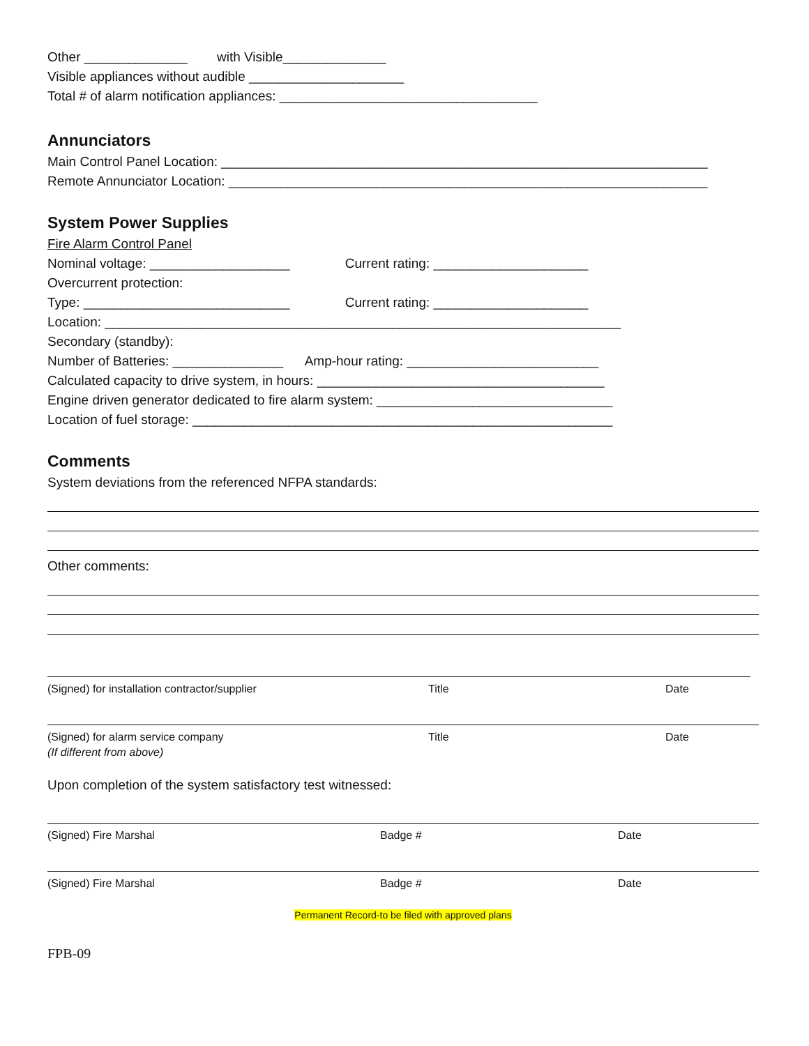Other ______________ with Visible______________
Visible appliances without audible _____________________
Total # of alarm notification appliances: ___________________________________
Annunciators
Main Control Panel Location: __________________________________________________________________
Remote Annunciator Location: _________________________________________________________________
System Power Supplies
Fire Alarm Control Panel
Nominal voltage: ___________________ Current rating: _____________________
Overcurrent protection:
Type: ____________________________ Current rating: _____________________
Location: ______________________________________________________________________
Secondary (standby):
Number of Batteries: _______________ Amp-hour rating: __________________________
Calculated capacity to drive system, in hours: _______________________________________
Engine driven generator dedicated to fire alarm system: ________________________________
Location of fuel storage: _________________________________________________________
Comments
System deviations from the referenced NFPA standards:
Other comments:
(Signed) for installation contractor/supplier
Title
Date
(Signed) for alarm service company
(If different from above)
Title
Date
Upon completion of the system satisfactory test witnessed:
(Signed) Fire Marshal
Badge #
Date
(Signed) Fire Marshal
Badge #
Date
Permanent Record-to be filed with approved plans
FPB-09